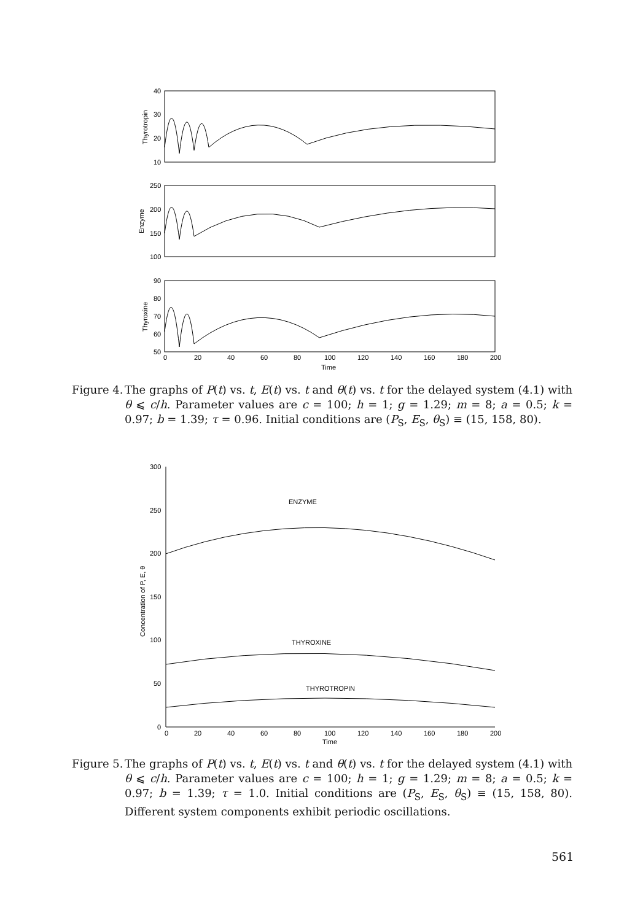40
30
20
10
Thyrotropin
250
200
150
100
Enzyme
90
80
70
60
50
Thyroxine
0
20
40
60
80
100
120
140
160
180
200
Time
Figure 4.
The graphs of P(t) vs. t, E(t) vs. t and θ(t) vs. t for the delayed system (4.1) with θ ⩽ c/h. Parameter values are c = 100; h = 1; g = 1.29; m = 8; a = 0.5; k = 0.97; b = 1.39; τ = 0.96. Initial conditions are (P<sub>S</sub>, E<sub>S</sub>, θ<sub>S</sub>) ≡ (15, 158, 80).
300
250
200
150
100
50
0
Concentration of P, E, θ
ENZYME
THYROXINE
THYROTROPIN
0
20
40
60
80
100
120
140
160
180
200
Time
Figure 5.
The graphs of P(t) vs. t, E(t) vs. t and θ(t) vs. t for the delayed system (4.1) with θ ⩽ c/h. Parameter values are c = 100; h = 1; g = 1.29; m = 8; a = 0.5; k = 0.97; b = 1.39; τ = 1.0. Initial conditions are (P<sub>S</sub>, E<sub>S</sub>, θ<sub>S</sub>) ≡ (15, 158, 80). Different system components exhibit periodic oscillations.
561